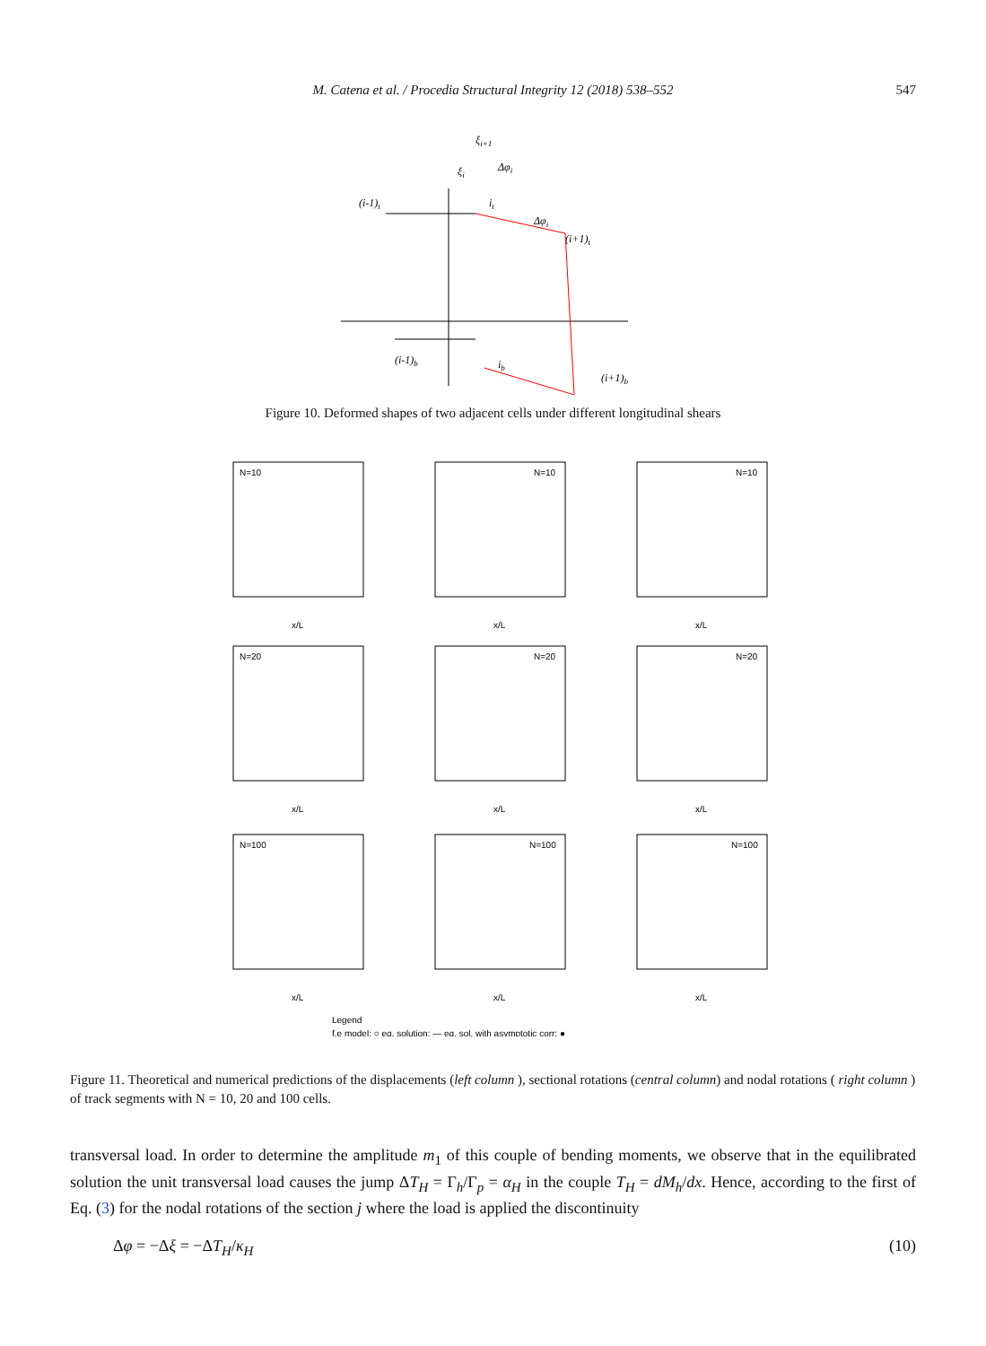M. Catena et al. / Procedia Structural Integrity 12 (2018) 538–552
547
ξi+1
Δφi
ξi
(i-1)t
it
Δφi
(i+1)t
(i-1)b
ib
(i+1)b
Figure 10. Deformed shapes of two adjacent cells under different longitudinal shears
N=10
N=10
N=10
N=20
N=20
N=20
N=100
N=100
N=100
x/L
x/L
x/L
x/L
x/L
x/L
x/L
x/L
x/L
Legend
f.e model: ○ eq. solution: — eq. sol. with asymptotic corr: ●
Figure 11. Theoretical and numerical predictions of the displacements (left column ), sectional rotations (central column) and nodal rotations ( right column ) of track segments with N = 10, 20 and 100 cells.
transversal load. In order to determine the amplitude m<sub>1</sub> of this couple of bending moments, we observe that in the equilibrated solution the unit transversal load causes the jump ΔT<sub>H</sub> = Γ<sub>h</sub>/Γ<sub>p</sub> = α<sub>H</sub> in the couple T<sub>H</sub> = dM<sub>h</sub>/dx. Hence, according to the first of Eq. (3) for the nodal rotations of the section j where the load is applied the discontinuity
Δφ = −Δξ = −ΔT<sub>H</sub>/κ<sub>H</sub> (10)